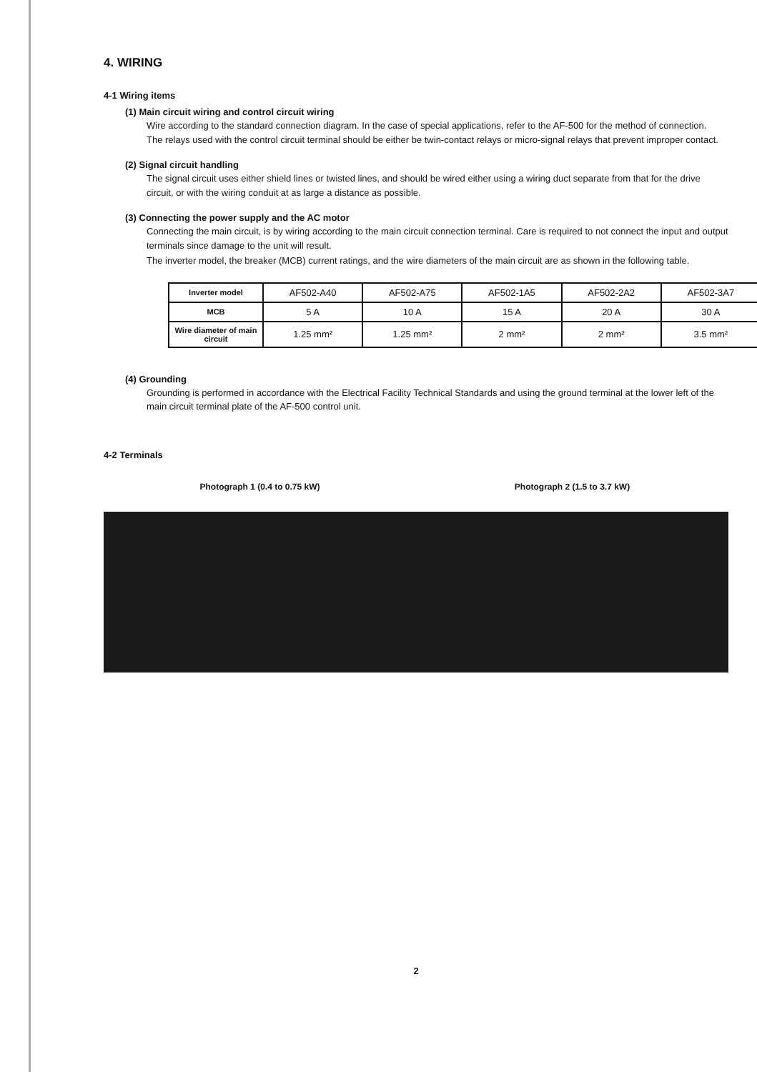4. WIRING
4-1 Wiring items
(1) Main circuit wiring and control circuit wiring
Wire according to the standard connection diagram. In the case of special applications, refer to the AF-500 for the method of connection.
The relays used with the control circuit terminal should be either be twin-contact relays or micro-signal relays that prevent improper contact.
(2) Signal circuit handling
The signal circuit uses either shield lines or twisted lines, and should be wired either using a wiring duct separate from that for the drive circuit, or with the wiring conduit at as large a distance as possible.
(3) Connecting the power supply and the AC motor
Connecting the main circuit, is by wiring according to the main circuit connection terminal. Care is required to not connect the input and output terminals since damage to the unit will result.
The inverter model, the breaker (MCB) current ratings, and the wire diameters of the main circuit are as shown in the following table.
| Inverter model | AF502-A40 | AF502-A75 | AF502-1A5 | AF502-2A2 | AF502-3A7 |
| MCB | 5 A | 10 A | 15 A | 20 A | 30 A |
| Wire diameter of main circuit | 1.25 mm² | 1.25 mm² | 2 mm² | 2 mm² | 3.5 mm² |
(4) Grounding
Grounding is performed in accordance with the Electrical Facility Technical Standards and using the ground terminal at the lower left of the main circuit terminal plate of the AF-500 control unit.
4-2 Terminals
Photograph 1 (0.4 to 0.75 kW) Photograph 2 (1.5 to 3.7 kW)
2